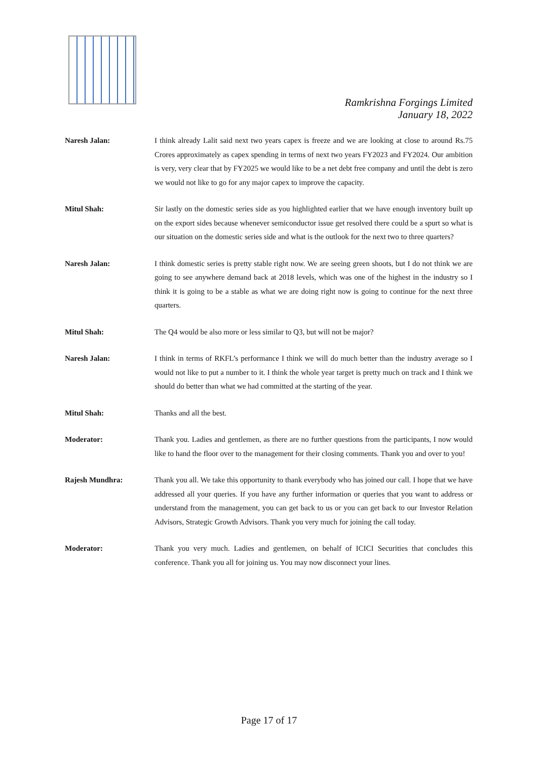Ramkrishna Forgings Limited
January 18, 2022
Naresh Jalan: I think already Lalit said next two years capex is freeze and we are looking at close to around Rs.75 Crores approximately as capex spending in terms of next two years FY2023 and FY2024. Our ambition is very, very clear that by FY2025 we would like to be a net debt free company and until the debt is zero we would not like to go for any major capex to improve the capacity.
Mitul Shah: Sir lastly on the domestic series side as you highlighted earlier that we have enough inventory built up on the export sides because whenever semiconductor issue get resolved there could be a spurt so what is our situation on the domestic series side and what is the outlook for the next two to three quarters?
Naresh Jalan: I think domestic series is pretty stable right now. We are seeing green shoots, but I do not think we are going to see anywhere demand back at 2018 levels, which was one of the highest in the industry so I think it is going to be a stable as what we are doing right now is going to continue for the next three quarters.
Mitul Shah: The Q4 would be also more or less similar to Q3, but will not be major?
Naresh Jalan: I think in terms of RKFL’s performance I think we will do much better than the industry average so I would not like to put a number to it. I think the whole year target is pretty much on track and I think we should do better than what we had committed at the starting of the year.
Mitul Shah: Thanks and all the best.
Moderator: Thank you. Ladies and gentlemen, as there are no further questions from the participants, I now would like to hand the floor over to the management for their closing comments. Thank you and over to you!
Rajesh Mundhra: Thank you all. We take this opportunity to thank everybody who has joined our call. I hope that we have addressed all your queries. If you have any further information or queries that you want to address or understand from the management, you can get back to us or you can get back to our Investor Relation Advisors, Strategic Growth Advisors. Thank you very much for joining the call today.
Moderator: Thank you very much. Ladies and gentlemen, on behalf of ICICI Securities that concludes this conference. Thank you all for joining us. You may now disconnect your lines.
Page 17 of 17